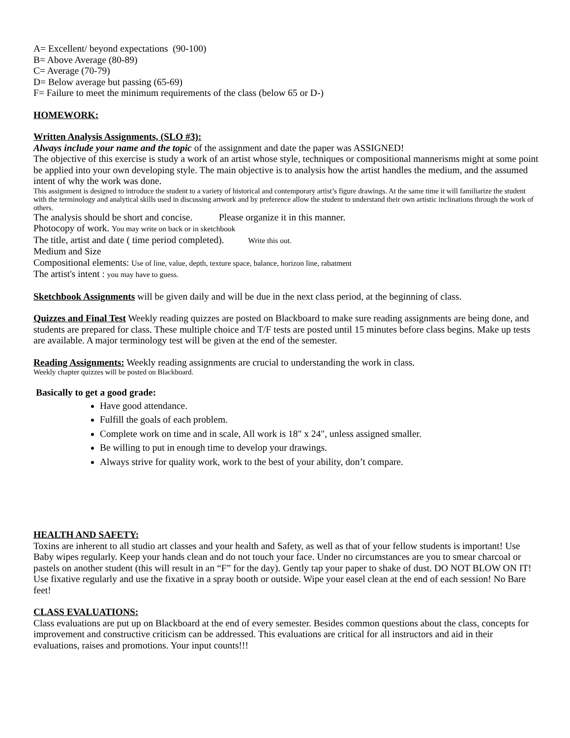A= Excellent/ beyond expectations (90-100)
B= Above Average (80-89)
C= Average (70-79)
D= Below average but passing (65-69)
F= Failure to meet the minimum requirements of the class (below 65 or D-)
HOMEWORK:
Written Analysis Assignments, (SLO #3):
Always include your name and the topic of the assignment and date the paper was ASSIGNED!
The objective of this exercise is study a work of an artist whose style, techniques or compositional mannerisms might at some point be applied into your own developing style. The main objective is to analysis how the artist handles the medium, and the assumed intent of why the work was done.
This assignment is designed to introduce the student to a variety of historical and contemporary artist’s figure drawings. At the same time it will familiarize the student with the terminology and analytical skills used in discussing artwork and by preference allow the student to understand their own artistic inclinations through the work of others.
The analysis should be short and concise. Please organize it in this manner.
Photocopy of work. You may write on back or in sketchbook
The title, artist and date ( time period completed). Write this out.
Medium and Size
Compositional elements: Use of line, value, depth, texture space, balance, horizon line, rabatment
The artist's intent : you may have to guess.
Sketchbook Assignments will be given daily and will be due in the next class period, at the beginning of class.
Quizzes and Final Test Weekly reading quizzes are posted on Blackboard to make sure reading assignments are being done, and students are prepared for class. These multiple choice and T/F tests are posted until 15 minutes before class begins. Make up tests are available. A major terminology test will be given at the end of the semester.
Reading Assignments: Weekly reading assignments are crucial to understanding the work in class.
Weekly chapter quizzes will be posted on Blackboard.
Basically to get a good grade:
Have good attendance.
Fulfill the goals of each problem.
Complete work on time and in scale, All work is 18" x 24", unless assigned smaller.
Be willing to put in enough time to develop your drawings.
Always strive for quality work, work to the best of your ability, don’t compare.
HEALTH AND SAFETY:
Toxins are inherent to all studio art classes and your health and Safety, as well as that of your fellow students is important! Use Baby wipes regularly. Keep your hands clean and do not touch your face. Under no circumstances are you to smear charcoal or pastels on another student (this will result in an “F” for the day). Gently tap your paper to shake of dust. DO NOT BLOW ON IT! Use fixative regularly and use the fixative in a spray booth or outside. Wipe your easel clean at the end of each session! No Bare feet!
CLASS EVALUATIONS:
Class evaluations are put up on Blackboard at the end of every semester. Besides common questions about the class, concepts for improvement and constructive criticism can be addressed. This evaluations are critical for all instructors and aid in their evaluations, raises and promotions. Your input counts!!!